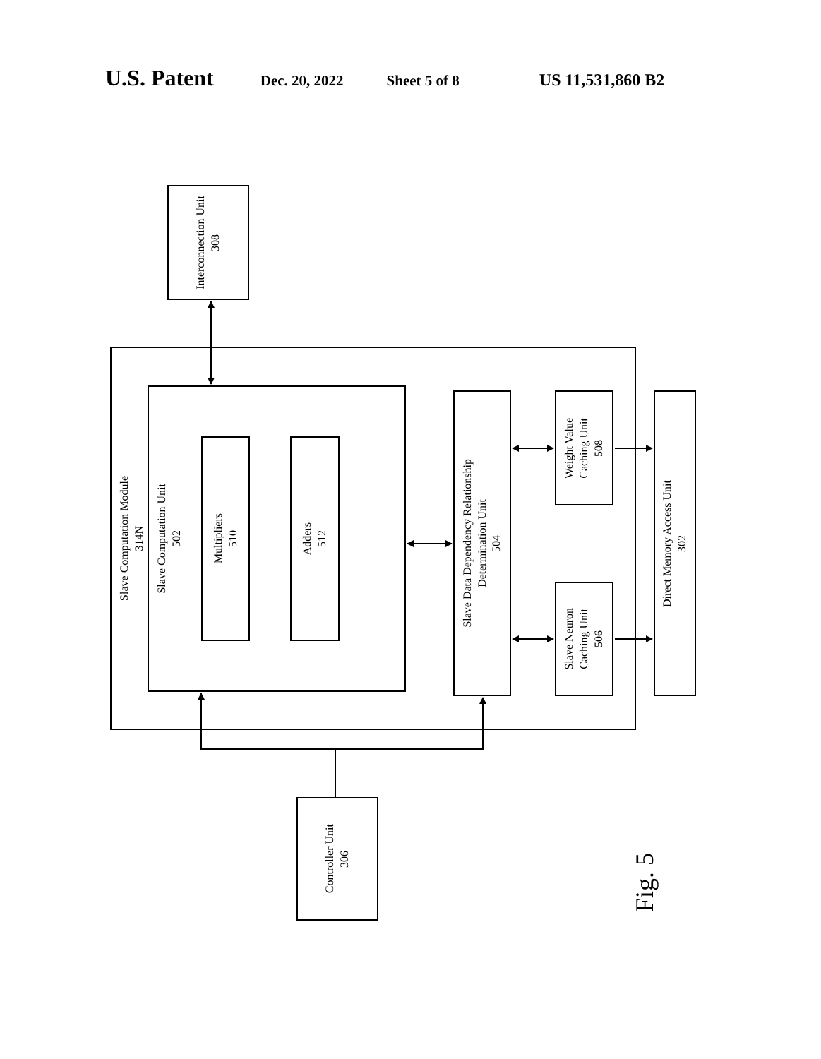U.S. Patent Dec. 20, 2022 Sheet 5 of 8 US 11,531,860 B2
Interconnection Unit
308
Slave Computation Module
314N
Slave Computation Unit
502
Multipliers
510
Adders
512
Slave Data Dependency Relationship
Determination Unit
504
Weight Value
Caching Unit
508
Slave Neuron
Caching Unit
506
Direct Memory Access Unit
302
Controller Unit
306
Fig. 5